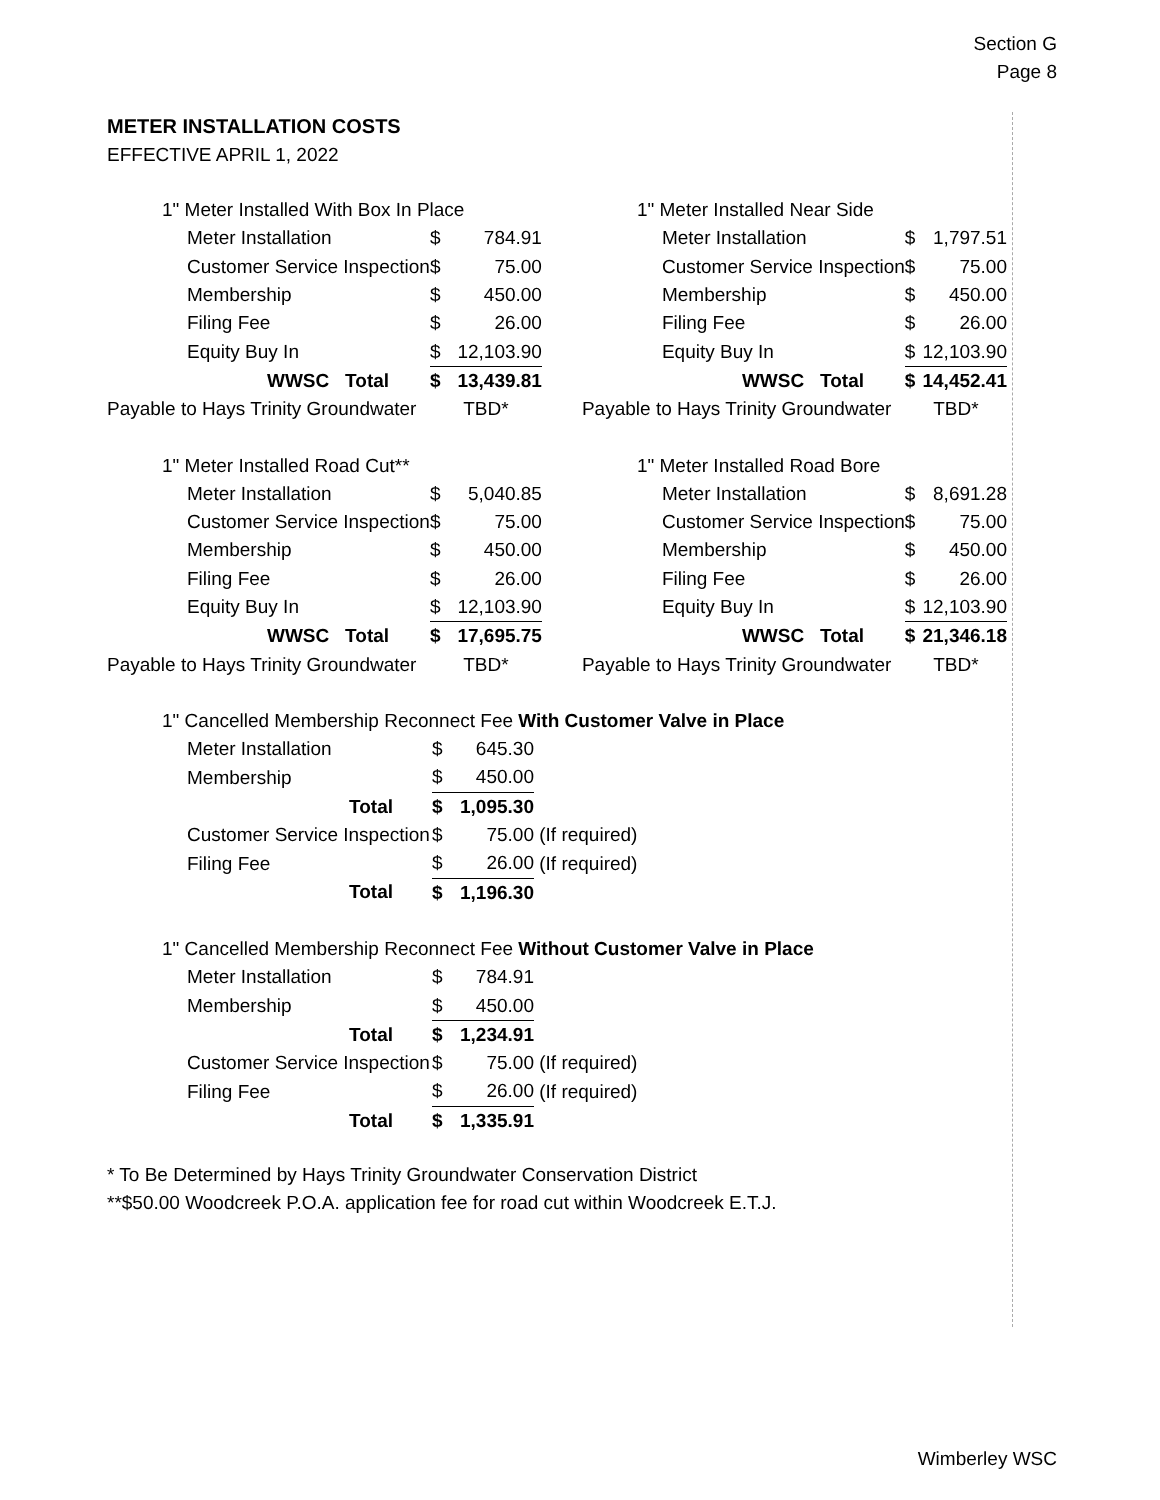Section G
Page 8
METER INSTALLATION COSTS
EFFECTIVE APRIL 1, 2022
| 1" Meter Installed With Box In Place | | |
| Meter Installation | $ | 784.91 |
| Customer Service Inspection | $ | 75.00 |
| Membership | $ | 450.00 |
| Filing Fee | $ | 26.00 |
| Equity Buy In | $ | 12,103.90 |
| WWSC Total | $ | 13,439.81 |
| Payable to Hays Trinity Groundwater | TBD* | |
| 1" Meter Installed Near Side | | |
| Meter Installation | $ | 1,797.51 |
| Customer Service Inspection | $ | 75.00 |
| Membership | $ | 450.00 |
| Filing Fee | $ | 26.00 |
| Equity Buy In | $ | 12,103.90 |
| WWSC Total | $ | 14,452.41 |
| Payable to Hays Trinity Groundwater | TBD* | |
| 1" Meter Installed Road Cut** | | |
| Meter Installation | $ | 5,040.85 |
| Customer Service Inspection | $ | 75.00 |
| Membership | $ | 450.00 |
| Filing Fee | $ | 26.00 |
| Equity Buy In | $ | 12,103.90 |
| WWSC Total | $ | 17,695.75 |
| Payable to Hays Trinity Groundwater | TBD* | |
| 1" Meter Installed Road Bore | | |
| Meter Installation | $ | 8,691.28 |
| Customer Service Inspection | $ | 75.00 |
| Membership | $ | 450.00 |
| Filing Fee | $ | 26.00 |
| Equity Buy In | $ | 12,103.90 |
| WWSC Total | $ | 21,346.18 |
| Payable to Hays Trinity Groundwater | TBD* | |
| 1" Cancelled Membership Reconnect Fee With Customer Valve in Place | | | |
| Meter Installation | $ | 645.30 | |
| Membership | $ | 450.00 | |
| Total | $ | 1,095.30 | |
| Customer Service Inspection | $ | 75.00 | (If required) |
| Filing Fee | $ | 26.00 | (If required) |
| Total | $ | 1,196.30 | |
| 1" Cancelled Membership Reconnect Fee Without Customer Valve in Place | | | |
| Meter Installation | $ | 784.91 | |
| Membership | $ | 450.00 | |
| Total | $ | 1,234.91 | |
| Customer Service Inspection | $ | 75.00 | (If required) |
| Filing Fee | $ | 26.00 | (If required) |
| Total | $ | 1,335.91 | |
* To Be Determined by Hays Trinity Groundwater Conservation District
**$50.00 Woodcreek P.O.A. application fee for road cut within Woodcreek E.T.J.
Wimberley WSC